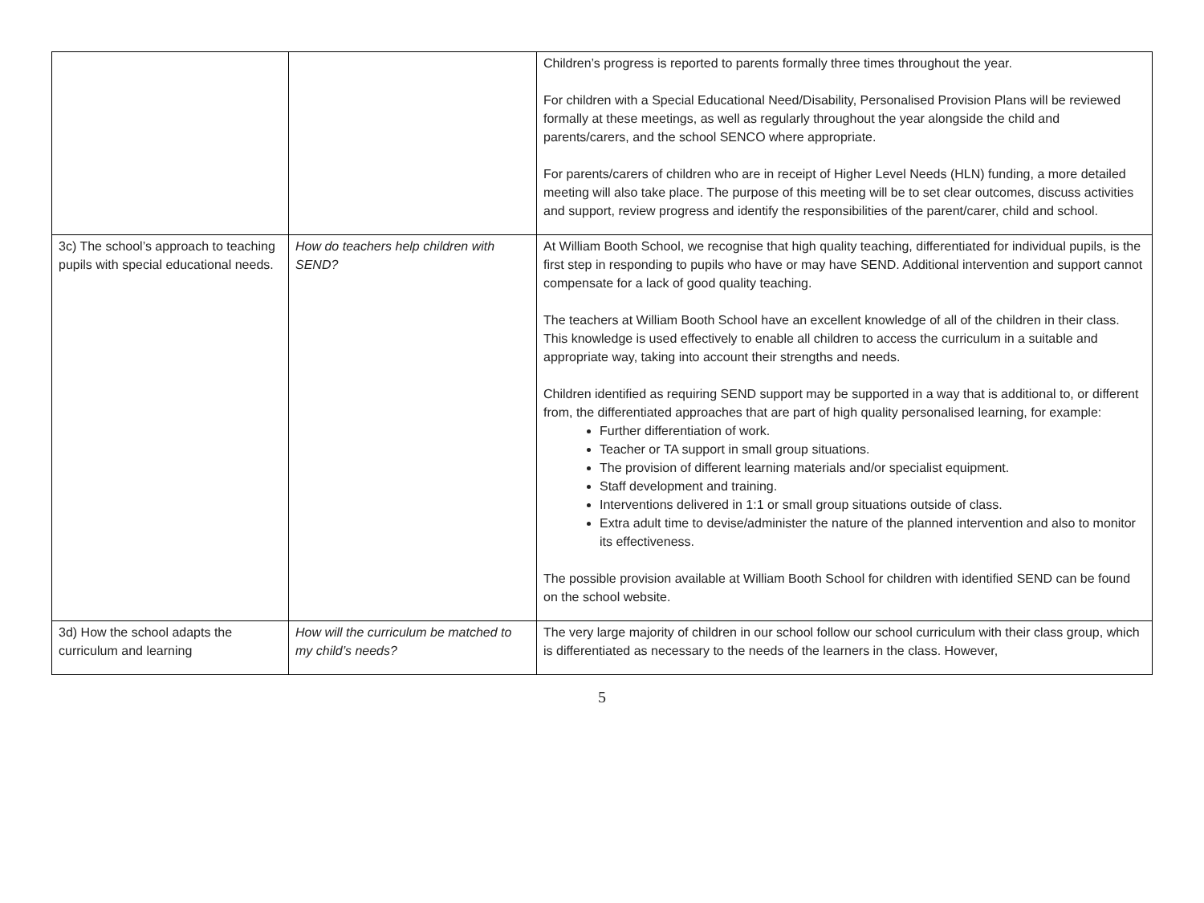| | | Children’s progress is reported to parents formally three times throughout the year. For children with a Special Educational Need/Disability, Personalised Provision Plans will be reviewed formally at these meetings, as well as regularly throughout the year alongside the child and parents/carers, and the school SENCO where appropriate. For parents/carers of children who are in receipt of Higher Level Needs (HLN) funding, a more detailed meeting will also take place. The purpose of this meeting will be to set clear outcomes, discuss activities and support, review progress and identify the responsibilities of the parent/carer, child and school. |
| 3c) The school’s approach to teaching pupils with special educational needs. | How do teachers help children with SEND? | At William Booth School, we recognise that high quality teaching, differentiated for individual pupils, is the first step in responding to pupils who have or may have SEND. Additional intervention and support cannot compensate for a lack of good quality teaching. The teachers at William Booth School have an excellent knowledge of all of the children in their class. This knowledge is used effectively to enable all children to access the curriculum in a suitable and appropriate way, taking into account their strengths and needs. Children identified as requiring SEND support may be supported in a way that is additional to, or different from, the differentiated approaches that are part of high quality personalised learning, for example: Further differentiation of work. Teacher or TA support in small group situations. The provision of different learning materials and/or specialist equipment. Staff development and training. Interventions delivered in 1:1 or small group situations outside of class. Extra adult time to devise/administer the nature of the planned intervention and also to monitor its effectiveness. The possible provision available at William Booth School for children with identified SEND can be found on the school website. |
| 3d) How the school adapts the curriculum and learning | How will the curriculum be matched to my child’s needs? | The very large majority of children in our school follow our school curriculum with their class group, which is differentiated as necessary to the needs of the learners in the class. However, |
5